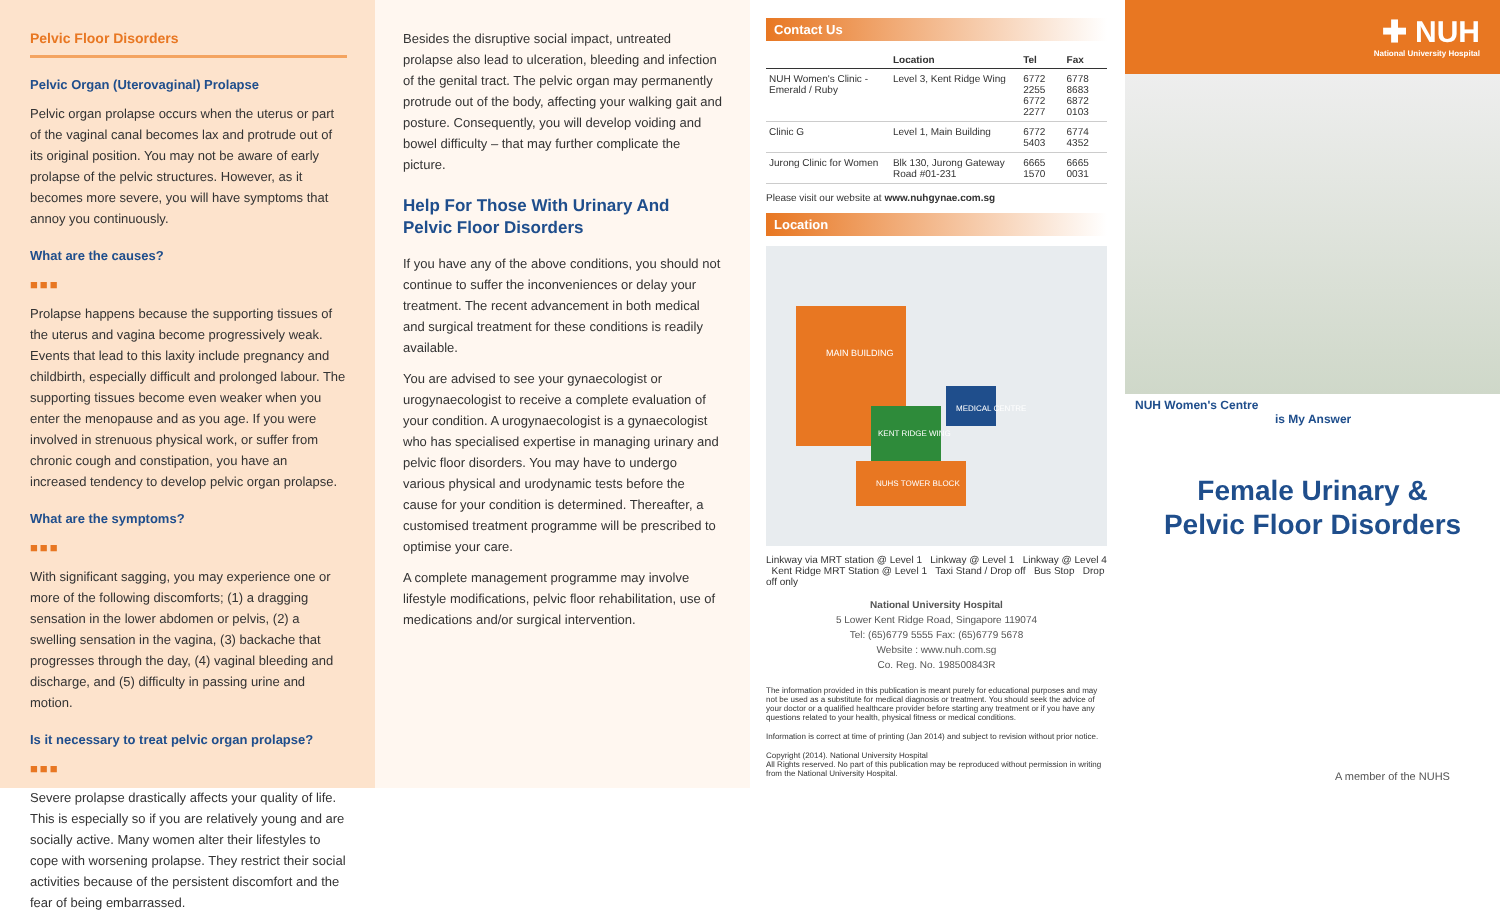Pelvic Floor Disorders
Pelvic Organ (Uterovaginal) Prolapse
Pelvic organ prolapse occurs when the uterus or part of the vaginal canal becomes lax and protrude out of its original position. You may not be aware of early prolapse of the pelvic structures. However, as it becomes more severe, you will have symptoms that annoy you continuously.
What are the causes?
■■■
Prolapse happens because the supporting tissues of the uterus and vagina become progressively weak. Events that lead to this laxity include pregnancy and childbirth, especially difficult and prolonged labour. The supporting tissues become even weaker when you enter the menopause and as you age. If you were involved in strenuous physical work, or suffer from chronic cough and constipation, you have an increased tendency to develop pelvic organ prolapse.
What are the symptoms?
■■■
With significant sagging, you may experience one or more of the following discomforts; (1) a dragging sensation in the lower abdomen or pelvis, (2) a swelling sensation in the vagina, (3) backache that progresses through the day, (4) vaginal bleeding and discharge, and (5) difficulty in passing urine and motion.
Is it necessary to treat pelvic organ prolapse?
■■■
Severe prolapse drastically affects your quality of life. This is especially so if you are relatively young and are socially active. Many women alter their lifestyles to cope with worsening prolapse. They restrict their social activities because of the persistent discomfort and the fear of being embarrassed.
Besides the disruptive social impact, untreated prolapse also lead to ulceration, bleeding and infection of the genital tract. The pelvic organ may permanently protrude out of the body, affecting your walking gait and posture. Consequently, you will develop voiding and bowel difficulty – that may further complicate the picture.
Help For Those With Urinary And Pelvic Floor Disorders
If you have any of the above conditions, you should not continue to suffer the inconveniences or delay your treatment. The recent advancement in both medical and surgical treatment for these conditions is readily available.
You are advised to see your gynaecologist or urogynaecologist to receive a complete evaluation of your condition. A urogynaecologist is a gynaecologist who has specialised expertise in managing urinary and pelvic floor disorders. You may have to undergo various physical and urodynamic tests before the cause for your condition is determined. Thereafter, a customised treatment programme will be prescribed to optimise your care.
A complete management programme may involve lifestyle modifications, pelvic floor rehabilitation, use of medications and/or surgical intervention.
Contact Us
| | Location | Tel | Fax |
| --- | --- | --- | --- |
| NUH Women's Clinic -Emerald / Ruby | Level 3, Kent Ridge Wing | 6772 2255 6772 2277 | 6778 8683 6872 0103 |
| Clinic G | Level 1, Main Building | 6772 5403 | 6774 4352 |
| Jurong Clinic for Women | Blk 130, Jurong Gateway Road #01-231 | 6665 1570 | 6665 0031 |
Please visit our website at www.nuhgynae.com.sg
Location
MAIN BUILDING
KENT RIDGE WING
MEDICAL CENTRE
NUHS TOWER BLOCK
Linkway via MRT station @ Level 1 Linkway @ Level 1 Linkway @ Level 4 Kent Ridge MRT Station @ Level 1 Taxi Stand / Drop off Bus Stop Drop off only
National University Hospital
5 Lower Kent Ridge Road, Singapore 119074
Tel: (65)6779 5555 Fax: (65)6779 5678
Website : www.nuh.com.sg
Co. Reg. No. 198500843R
The information provided in this publication is meant purely for educational purposes and may not be used as a substitute for medical diagnosis or treatment. You should seek the advice of your doctor or a qualified healthcare provider before starting any treatment or if you have any questions related to your health, physical fitness or medical conditions.
Information is correct at time of printing (Jan 2014) and subject to revision without prior notice.
Copyright (2014). National University Hospital
All Rights reserved. No part of this publication may be reproduced without permission in writing from the National University Hospital.
✚ NUH
National University Hospital
NUH Women's Centre
is My Answer
Female Urinary &
Pelvic Floor Disorders
A member of the NUHS